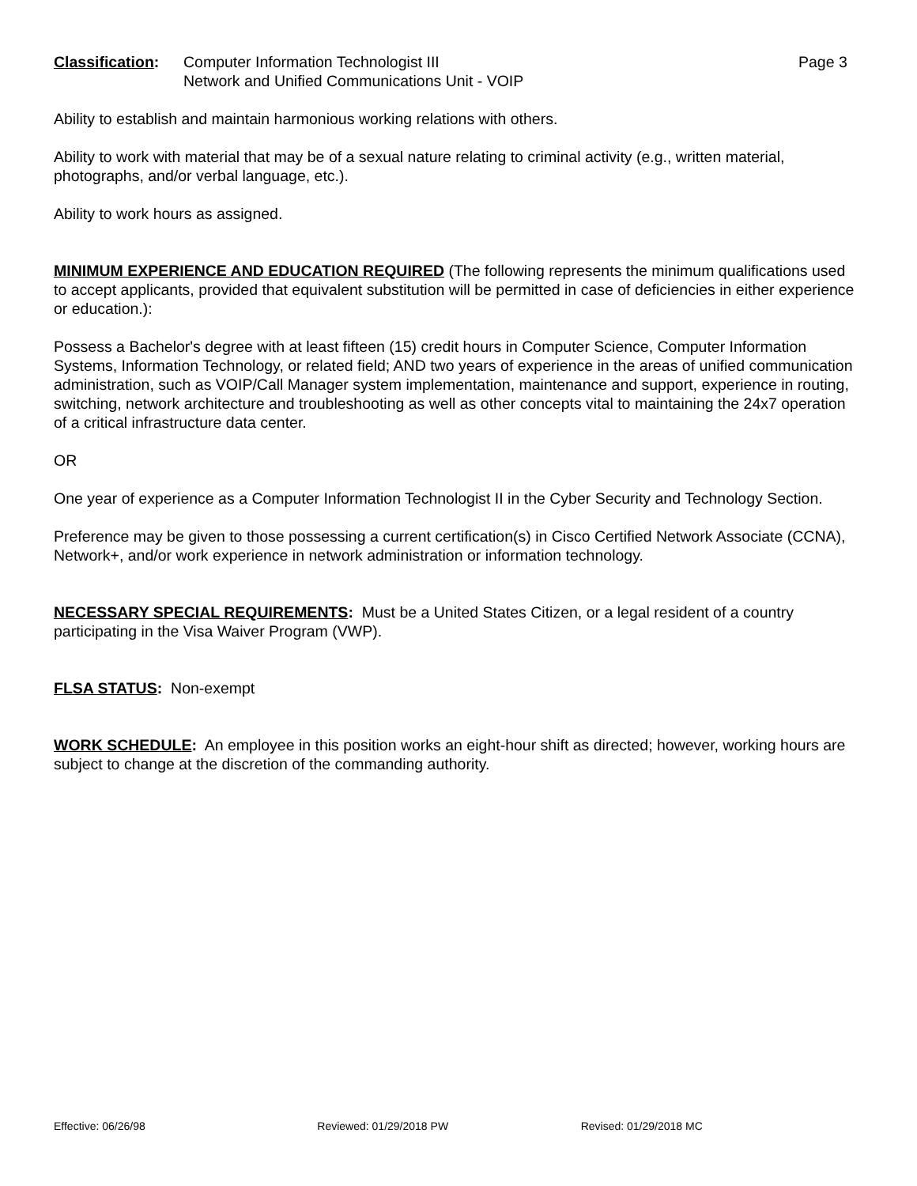Classification:
Computer Information Technologist III
Network and Unified Communications Unit - VOIP
Page 3
Ability to establish and maintain harmonious working relations with others.
Ability to work with material that may be of a sexual nature relating to criminal activity (e.g., written material, photographs, and/or verbal language, etc.).
Ability to work hours as assigned.
MINIMUM EXPERIENCE AND EDUCATION REQUIRED (The following represents the minimum qualifications used to accept applicants, provided that equivalent substitution will be permitted in case of deficiencies in either experience or education.):
Possess a Bachelor's degree with at least fifteen (15) credit hours in Computer Science, Computer Information Systems, Information Technology, or related field; AND two years of experience in the areas of unified communication administration, such as VOIP/Call Manager system implementation, maintenance and support, experience in routing, switching, network architecture and troubleshooting as well as other concepts vital to maintaining the 24x7 operation of a critical infrastructure data center.
OR
One year of experience as a Computer Information Technologist II in the Cyber Security and Technology Section.
Preference may be given to those possessing a current certification(s) in Cisco Certified Network Associate (CCNA), Network+, and/or work experience in network administration or information technology.
NECESSARY SPECIAL REQUIREMENTS: Must be a United States Citizen, or a legal resident of a country participating in the Visa Waiver Program (VWP).
FLSA STATUS: Non-exempt
WORK SCHEDULE: An employee in this position works an eight-hour shift as directed; however, working hours are subject to change at the discretion of the commanding authority.
Effective: 06/26/98 Reviewed: 01/29/2018 PW Revised: 01/29/2018 MC